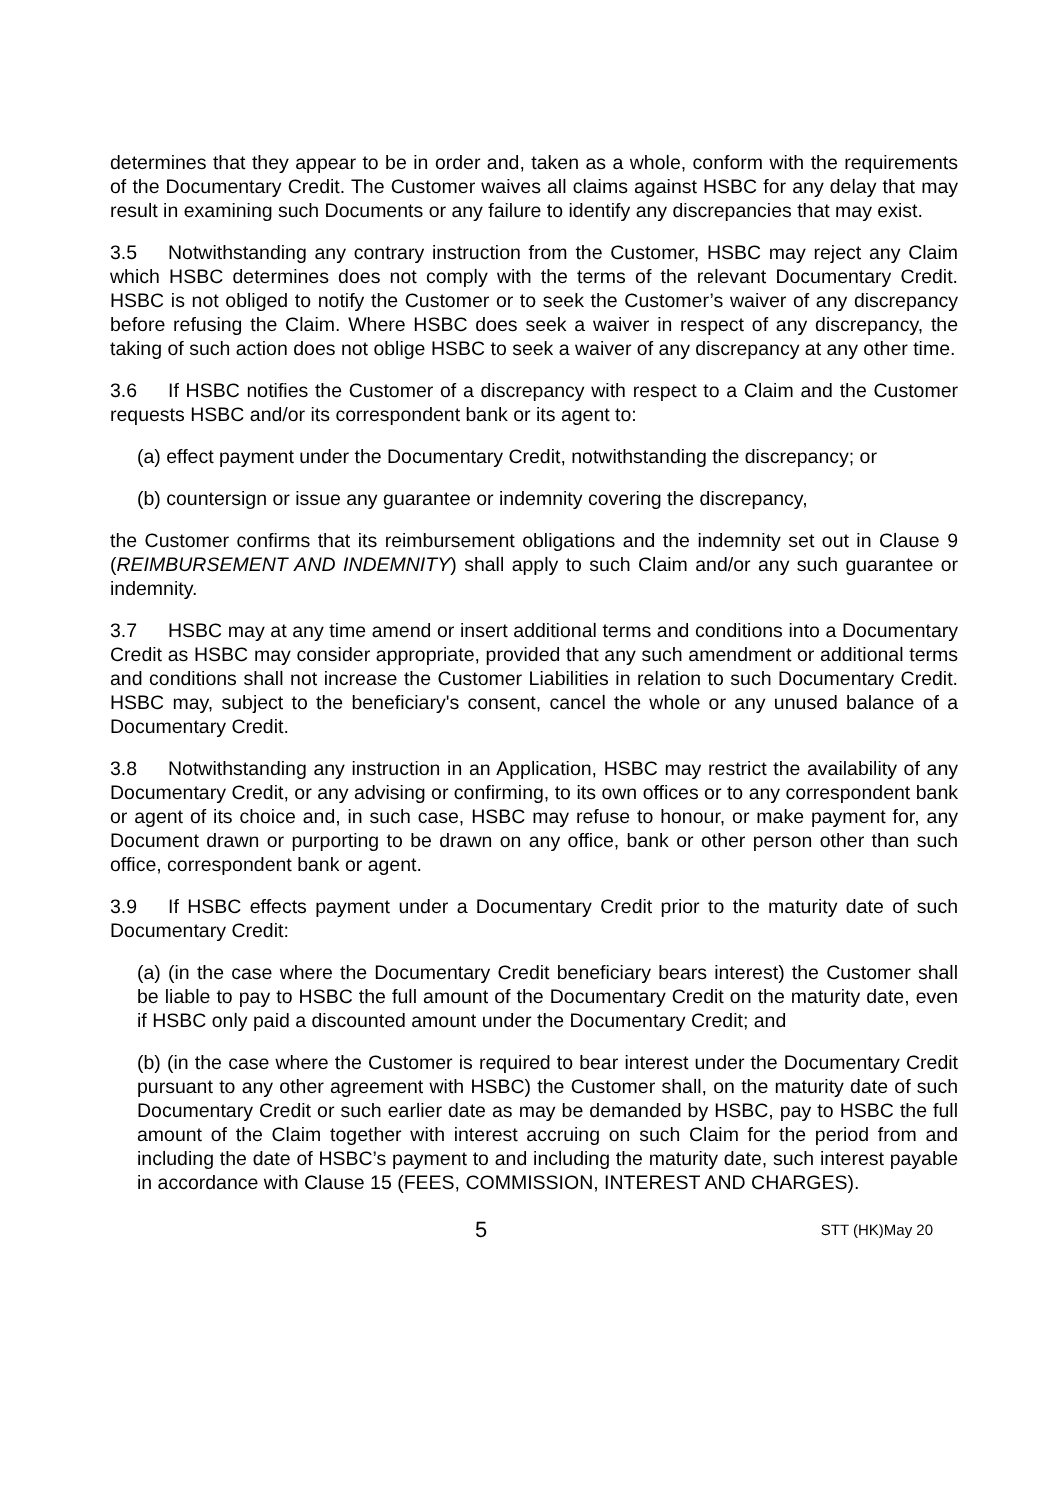determines that they appear to be in order and, taken as a whole, conform with the requirements of the Documentary Credit. The Customer waives all claims against HSBC for any delay that may result in examining such Documents or any failure to identify any discrepancies that may exist.
3.5 Notwithstanding any contrary instruction from the Customer, HSBC may reject any Claim which HSBC determines does not comply with the terms of the relevant Documentary Credit. HSBC is not obliged to notify the Customer or to seek the Customer’s waiver of any discrepancy before refusing the Claim. Where HSBC does seek a waiver in respect of any discrepancy, the taking of such action does not oblige HSBC to seek a waiver of any discrepancy at any other time.
3.6 If HSBC notifies the Customer of a discrepancy with respect to a Claim and the Customer requests HSBC and/or its correspondent bank or its agent to:
(a) effect payment under the Documentary Credit, notwithstanding the discrepancy; or
(b) countersign or issue any guarantee or indemnity covering the discrepancy,
the Customer confirms that its reimbursement obligations and the indemnity set out in Clause 9 (REIMBURSEMENT AND INDEMNITY) shall apply to such Claim and/or any such guarantee or indemnity.
3.7 HSBC may at any time amend or insert additional terms and conditions into a Documentary Credit as HSBC may consider appropriate, provided that any such amendment or additional terms and conditions shall not increase the Customer Liabilities in relation to such Documentary Credit. HSBC may, subject to the beneficiary's consent, cancel the whole or any unused balance of a Documentary Credit.
3.8 Notwithstanding any instruction in an Application, HSBC may restrict the availability of any Documentary Credit, or any advising or confirming, to its own offices or to any correspondent bank or agent of its choice and, in such case, HSBC may refuse to honour, or make payment for, any Document drawn or purporting to be drawn on any office, bank or other person other than such office, correspondent bank or agent.
3.9 If HSBC effects payment under a Documentary Credit prior to the maturity date of such Documentary Credit:
(a) (in the case where the Documentary Credit beneficiary bears interest) the Customer shall be liable to pay to HSBC the full amount of the Documentary Credit on the maturity date, even if HSBC only paid a discounted amount under the Documentary Credit; and
(b) (in the case where the Customer is required to bear interest under the Documentary Credit pursuant to any other agreement with HSBC) the Customer shall, on the maturity date of such Documentary Credit or such earlier date as may be demanded by HSBC, pay to HSBC the full amount of the Claim together with interest accruing on such Claim for the period from and including the date of HSBC’s payment to and including the maturity date, such interest payable in accordance with Clause 15 (FEES, COMMISSION, INTEREST AND CHARGES).
5 STT (HK)May 20